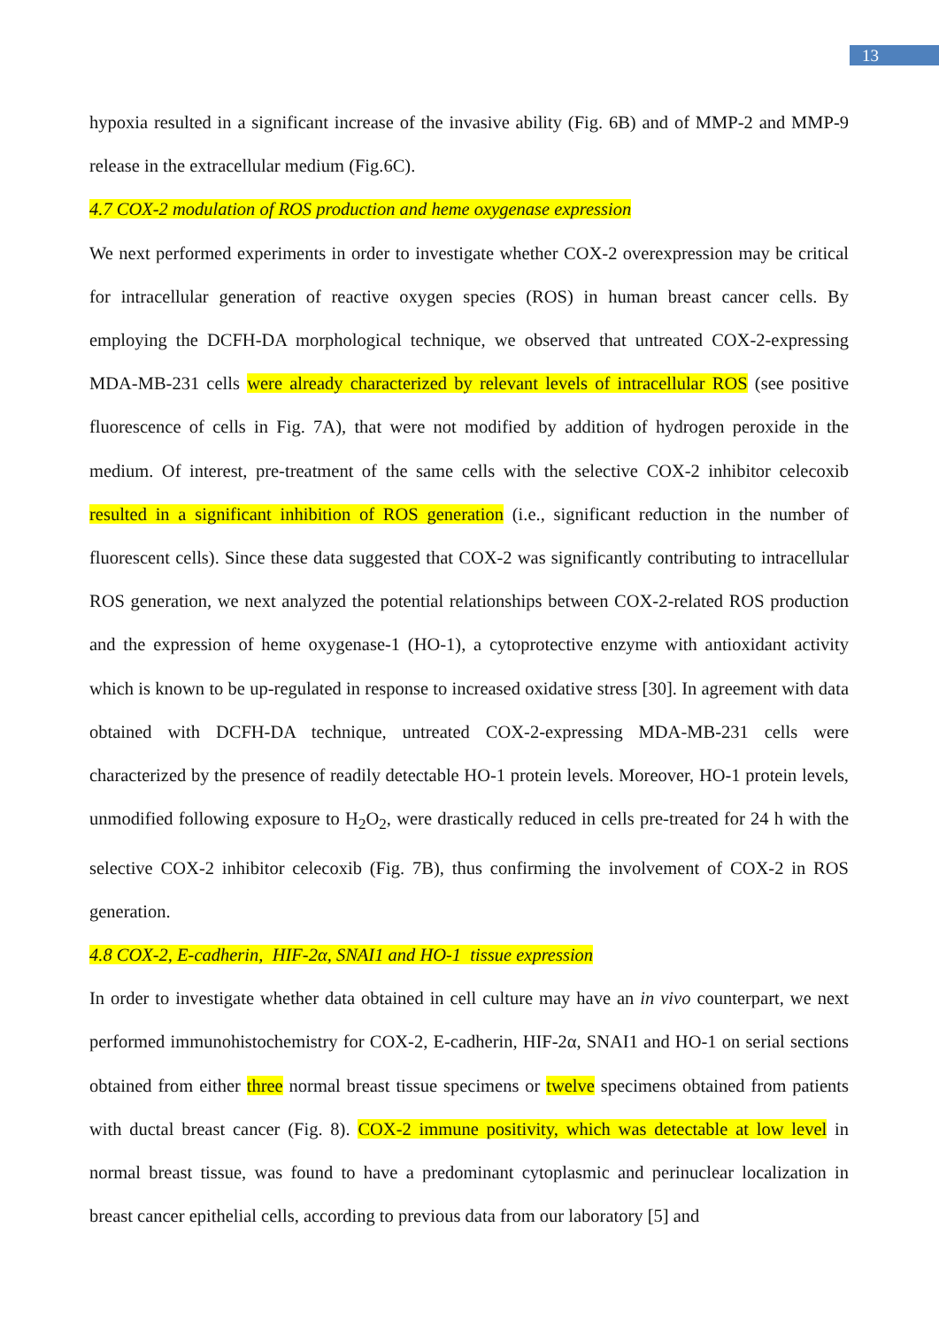13
hypoxia resulted in a significant increase of the invasive ability (Fig. 6B) and of MMP-2 and MMP-9 release in the extracellular medium (Fig.6C).
4.7 COX-2 modulation of ROS production and heme oxygenase expression
We next performed experiments in order to investigate whether COX-2 overexpression may be critical for intracellular generation of reactive oxygen species (ROS) in human breast cancer cells. By employing the DCFH-DA morphological technique, we observed that untreated COX-2-expressing MDA-MB-231 cells were already characterized by relevant levels of intracellular ROS (see positive fluorescence of cells in Fig. 7A), that were not modified by addition of hydrogen peroxide in the medium. Of interest, pre-treatment of the same cells with the selective COX-2 inhibitor celecoxib resulted in a significant inhibition of ROS generation (i.e., significant reduction in the number of fluorescent cells). Since these data suggested that COX-2 was significantly contributing to intracellular ROS generation, we next analyzed the potential relationships between COX-2-related ROS production and the expression of heme oxygenase-1 (HO-1), a cytoprotective enzyme with antioxidant activity which is known to be up-regulated in response to increased oxidative stress [30]. In agreement with data obtained with DCFH-DA technique, untreated COX-2-expressing MDA-MB-231 cells were characterized by the presence of readily detectable HO-1 protein levels. Moreover, HO-1 protein levels, unmodified following exposure to H<sub>2</sub>O<sub>2</sub>, were drastically reduced in cells pre-treated for 24 h with the selective COX-2 inhibitor celecoxib (Fig. 7B), thus confirming the involvement of COX-2 in ROS generation.
4.8 COX-2, E-cadherin, HIF-2α, SNAI1 and HO-1 tissue expression
In order to investigate whether data obtained in cell culture may have an in vivo counterpart, we next performed immunohistochemistry for COX-2, E-cadherin, HIF-2α, SNAI1 and HO-1 on serial sections obtained from either three normal breast tissue specimens or twelve specimens obtained from patients with ductal breast cancer (Fig. 8). COX-2 immune positivity, which was detectable at low level in normal breast tissue, was found to have a predominant cytoplasmic and perinuclear localization in breast cancer epithelial cells, according to previous data from our laboratory [5] and